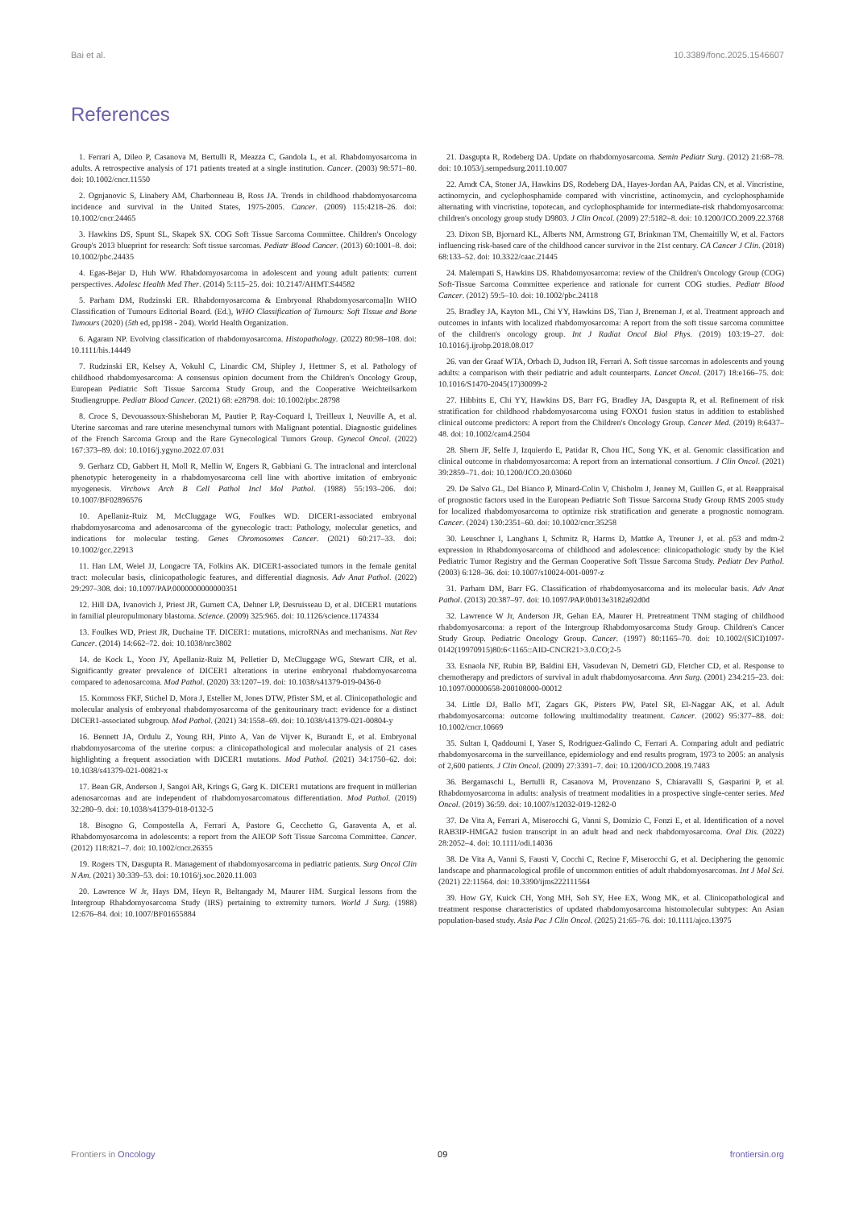Bai et al. 10.3389/fonc.2025.1546607
References
1. Ferrari A, Dileo P, Casanova M, Bertulli R, Meazza C, Gandola L, et al. Rhabdomyosarcoma in adults. A retrospective analysis of 171 patients treated at a single institution. Cancer. (2003) 98:571–80. doi: 10.1002/cncr.11550
2. Ognjanovic S, Linabery AM, Charbonneau B, Ross JA. Trends in childhood rhabdomyosarcoma incidence and survival in the United States, 1975-2005. Cancer. (2009) 115:4218–26. doi: 10.1002/cncr.24465
3. Hawkins DS, Spunt SL, Skapek SX. COG Soft Tissue Sarcoma Committee. Children's Oncology Group's 2013 blueprint for research: Soft tissue sarcomas. Pediatr Blood Cancer. (2013) 60:1001–8. doi: 10.1002/pbc.24435
4. Egas-Bejar D, Huh WW. Rhabdomyosarcoma in adolescent and young adult patients: current perspectives. Adolesc Health Med Ther. (2014) 5:115–25. doi: 10.2147/AHMT.S44582
5. Parham DM, Rudzinski ER. Rhabdomyosarcoma & Embryonal Rhabdomyosarcoma]In WHO Classification of Tumours Editorial Board. (Ed.), WHO Classification of Tumours: Soft Tissue and Bone Tumours (2020) (5th ed, pp198 - 204). World Health Organization.
6. Agaram NP. Evolving classification of rhabdomyosarcoma. Histopathology. (2022) 80:98–108. doi: 10.1111/his.14449
7. Rudzinski ER, Kelsey A, Vokuhl C, Linardic CM, Shipley J, Hettmer S, et al. Pathology of childhood rhabdomyosarcoma: A consensus opinion document from the Children's Oncology Group, European Pediatric Soft Tissue Sarcoma Study Group, and the Cooperative Weichteilsarkom Studiengruppe. Pediatr Blood Cancer. (2021) 68: e28798. doi: 10.1002/pbc.28798
8. Croce S, Devouassoux-Shisheboran M, Pautier P, Ray-Coquard I, Treilleux I, Neuville A, et al. Uterine sarcomas and rare uterine mesenchymal tumors with Malignant potential. Diagnostic guidelines of the French Sarcoma Group and the Rare Gynecological Tumors Group. Gynecol Oncol. (2022) 167:373–89. doi: 10.1016/j.ygyno.2022.07.031
9. Gerharz CD, Gabbert H, Moll R, Mellin W, Engers R, Gabbiani G. The intraclonal and interclonal phenotypic heterogeneity in a rhabdomyosarcoma cell line with abortive imitation of embryonic myogenesis. Virchows Arch B Cell Pathol Incl Mol Pathol. (1988) 55:193–206. doi: 10.1007/BF02896576
10. Apellaniz-Ruiz M, McCluggage WG, Foulkes WD. DICER1-associated embryonal rhabdomyosarcoma and adenosarcoma of the gynecologic tract: Pathology, molecular genetics, and indications for molecular testing. Genes Chromosomes Cancer. (2021) 60:217–33. doi: 10.1002/gcc.22913
11. Han LM, Weiel JJ, Longacre TA, Folkins AK. DICER1-associated tumors in the female genital tract: molecular basis, clinicopathologic features, and differential diagnosis. Adv Anat Pathol. (2022) 29:297–308. doi: 10.1097/PAP.0000000000000351
12. Hill DA, Ivanovich J, Priest JR, Gurnett CA, Dehner LP, Desruisseau D, et al. DICER1 mutations in familial pleuropulmonary blastoma. Science. (2009) 325:965. doi: 10.1126/science.1174334
13. Foulkes WD, Priest JR, Duchaine TF. DICER1: mutations, microRNAs and mechanisms. Nat Rev Cancer. (2014) 14:662–72. doi: 10.1038/nrc3802
14. de Kock L, Yoon JY, Apellaniz-Ruiz M, Pelletier D, McCluggage WG, Stewart CJR, et al. Significantly greater prevalence of DICER1 alterations in uterine embryonal rhabdomyosarcoma compared to adenosarcoma. Mod Pathol. (2020) 33:1207–19. doi: 10.1038/s41379-019-0436-0
15. Kommoss FKF, Stichel D, Mora J, Esteller M, Jones DTW, Pfister SM, et al. Clinicopathologic and molecular analysis of embryonal rhabdomyosarcoma of the genitourinary tract: evidence for a distinct DICER1-associated subgroup. Mod Pathol. (2021) 34:1558–69. doi: 10.1038/s41379-021-00804-y
16. Bennett JA, Ordulu Z, Young RH, Pinto A, Van de Vijver K, Burandt E, et al. Embryonal rhabdomyosarcoma of the uterine corpus: a clinicopathological and molecular analysis of 21 cases highlighting a frequent association with DICER1 mutations. Mod Pathol. (2021) 34:1750–62. doi: 10.1038/s41379-021-00821-x
17. Bean GR, Anderson J, Sangoi AR, Krings G, Garg K. DICER1 mutations are frequent in müllerian adenosarcomas and are independent of rhabdomyosarcomatous differentiation. Mod Pathol. (2019) 32:280–9. doi: 10.1038/s41379-018-0132-5
18. Bisogno G, Compostella A, Ferrari A, Pastore G, Cecchetto G, Garaventa A, et al. Rhabdomyosarcoma in adolescents: a report from the AIEOP Soft Tissue Sarcoma Committee. Cancer. (2012) 118:821–7. doi: 10.1002/cncr.26355
19. Rogers TN, Dasgupta R. Management of rhabdomyosarcoma in pediatric patients. Surg Oncol Clin N Am. (2021) 30:339–53. doi: 10.1016/j.soc.2020.11.003
20. Lawrence W Jr, Hays DM, Heyn R, Beltangady M, Maurer HM. Surgical lessons from the Intergroup Rhabdomyosarcoma Study (IRS) pertaining to extremity tumors. World J Surg. (1988) 12:676–84. doi: 10.1007/BF01655884
21. Dasgupta R, Rodeberg DA. Update on rhabdomyosarcoma. Semin Pediatr Surg. (2012) 21:68–78. doi: 10.1053/j.sempedsurg.2011.10.007
22. Arndt CA, Stoner JA, Hawkins DS, Rodeberg DA, Hayes-Jordan AA, Paidas CN, et al. Vincristine, actinomycin, and cyclophosphamide compared with vincristine, actinomycin, and cyclophosphamide alternating with vincristine, topotecan, and cyclophosphamide for intermediate-risk rhabdomyosarcoma: children's oncology group study D9803. J Clin Oncol. (2009) 27:5182–8. doi: 10.1200/JCO.2009.22.3768
23. Dixon SB, Bjornard KL, Alberts NM, Armstrong GT, Brinkman TM, Chemaitilly W, et al. Factors influencing risk-based care of the childhood cancer survivor in the 21st century. CA Cancer J Clin. (2018) 68:133–52. doi: 10.3322/caac.21445
24. Malempati S, Hawkins DS. Rhabdomyosarcoma: review of the Children's Oncology Group (COG) Soft-Tissue Sarcoma Committee experience and rationale for current COG studies. Pediatr Blood Cancer. (2012) 59:5–10. doi: 10.1002/pbc.24118
25. Bradley JA, Kayton ML, Chi YY, Hawkins DS, Tian J, Breneman J, et al. Treatment approach and outcomes in infants with localized rhabdomyosarcoma: A report from the soft tissue sarcoma committee of the children's oncology group. Int J Radiat Oncol Biol Phys. (2019) 103:19–27. doi: 10.1016/j.ijrobp.2018.08.017
26. van der Graaf WTA, Orbach D, Judson IR, Ferrari A. Soft tissue sarcomas in adolescents and young adults: a comparison with their pediatric and adult counterparts. Lancet Oncol. (2017) 18:e166–75. doi: 10.1016/S1470-2045(17)30099-2
27. Hibbitts E, Chi YY, Hawkins DS, Barr FG, Bradley JA, Dasgupta R, et al. Refinement of risk stratification for childhood rhabdomyosarcoma using FOXO1 fusion status in addition to established clinical outcome predictors: A report from the Children's Oncology Group. Cancer Med. (2019) 8:6437–48. doi: 10.1002/cam4.2504
28. Shern JF, Selfe J, Izquierdo E, Patidar R, Chou HC, Song YK, et al. Genomic classification and clinical outcome in rhabdomyosarcoma: A report from an international consortium. J Clin Oncol. (2021) 39:2859–71. doi: 10.1200/JCO.20.03060
29. De Salvo GL, Del Bianco P, Minard-Colin V, Chisholm J, Jenney M, Guillen G, et al. Reappraisal of prognostic factors used in the European Pediatric Soft Tissue Sarcoma Study Group RMS 2005 study for localized rhabdomyosarcoma to optimize risk stratification and generate a prognostic nomogram. Cancer. (2024) 130:2351–60. doi: 10.1002/cncr.35258
30. Leuschner I, Langhans I, Schmitz R, Harms D, Mattke A, Treuner J, et al. p53 and mdm-2 expression in Rhabdomyosarcoma of childhood and adolescence: clinicopathologic study by the Kiel Pediatric Tumor Registry and the German Cooperative Soft Tissue Sarcoma Study. Pediatr Dev Pathol. (2003) 6:128–36. doi: 10.1007/s10024-001-0097-z
31. Parham DM, Barr FG. Classification of rhabdomyosarcoma and its molecular basis. Adv Anat Pathol. (2013) 20:387–97. doi: 10.1097/PAP.0b013e3182a92d0d
32. Lawrence W Jr, Anderson JR, Gehan EA, Maurer H. Pretreatment TNM staging of childhood rhabdomyosarcoma: a report of the Intergroup Rhabdomyosarcoma Study Group. Children's Cancer Study Group. Pediatric Oncology Group. Cancer. (1997) 80:1165–70. doi: 10.1002/(SICI)1097-0142(19970915)80:6<1165::AID-CNCR21>3.0.CO;2-5
33. Esnaola NF, Rubin BP, Baldini EH, Vasudevan N, Demetri GD, Fletcher CD, et al. Response to chemotherapy and predictors of survival in adult rhabdomyosarcoma. Ann Surg. (2001) 234:215–23. doi: 10.1097/00000658-200108000-00012
34. Little DJ, Ballo MT, Zagars GK, Pisters PW, Patel SR, El-Naggar AK, et al. Adult rhabdomyosarcoma: outcome following multimodality treatment. Cancer. (2002) 95:377–88. doi: 10.1002/cncr.10669
35. Sultan I, Qaddoumi I, Yaser S, Rodriguez-Galindo C, Ferrari A. Comparing adult and pediatric rhabdomyosarcoma in the surveillance, epidemiology and end results program, 1973 to 2005: an analysis of 2,600 patients. J Clin Oncol. (2009) 27:3391–7. doi: 10.1200/JCO.2008.19.7483
36. Bergamaschi L, Bertulli R, Casanova M, Provenzano S, Chiaravalli S, Gasparini P, et al. Rhabdomyosarcoma in adults: analysis of treatment modalities in a prospective single-center series. Med Oncol. (2019) 36:59. doi: 10.1007/s12032-019-1282-0
37. De Vita A, Ferrari A, Miserocchi G, Vanni S, Domizio C, Fonzi E, et al. Identification of a novel RAB3IP-HMGA2 fusion transcript in an adult head and neck rhabdomyosarcoma. Oral Dis. (2022) 28:2052–4. doi: 10.1111/odi.14036
38. De Vita A, Vanni S, Fausti V, Cocchi C, Recine F, Miserocchi G, et al. Deciphering the genomic landscape and pharmacological profile of uncommon entities of adult rhabdomyosarcomas. Int J Mol Sci. (2021) 22:11564. doi: 10.3390/ijms222111564
39. How GY, Kuick CH, Yong MH, Soh SY, Hee EX, Wong MK, et al. Clinicopathological and treatment response characteristics of updated rhabdomyosarcoma histomolecular subtypes: An Asian population-based study. Asia Pac J Clin Oncol. (2025) 21:65–76. doi: 10.1111/ajco.13975
Frontiers in Oncology 09 frontiersin.org